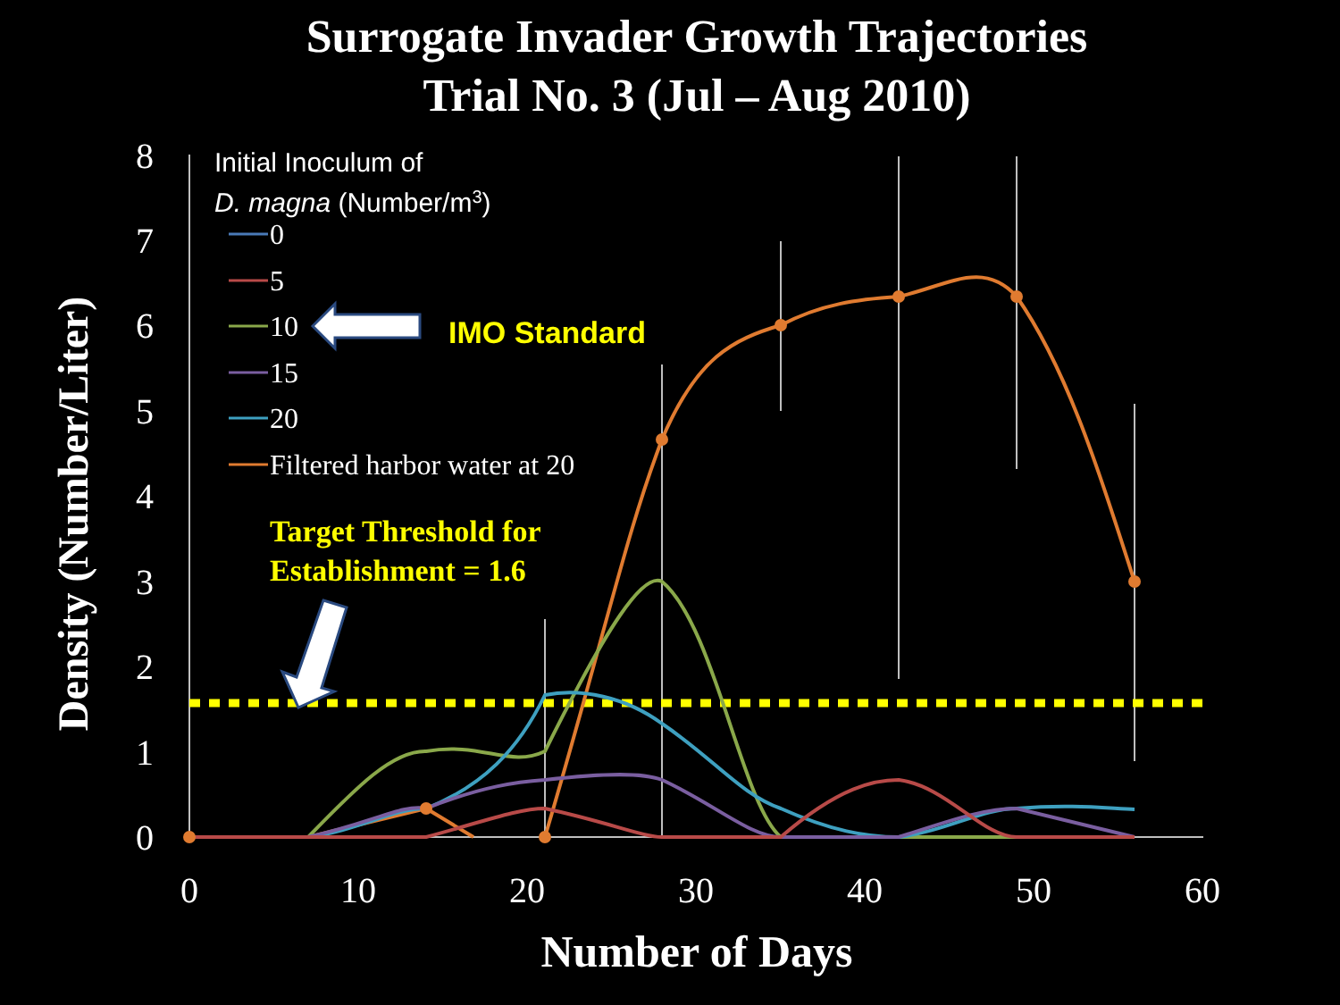Surrogate Invader Growth Trajectories
Trial No. 3 (Jul – Aug 2010)
0
1
2
3
4
5
6
7
8
0
10
20
30
40
50
60
Number of Days
Density (Number/Liter)
Initial Inoculum of
D. magna (Number/m3)
0
5
10
15
20
Filtered harbor water at 20
IMO Standard
Target Threshold for
Establishment = 1.6